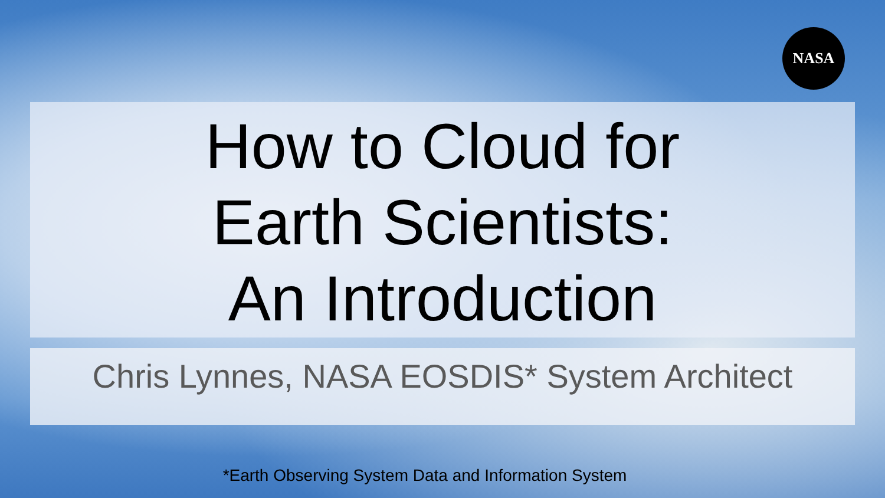NASA
How to Cloud for
Earth Scientists:
An Introduction
Chris Lynnes, NASA EOSDIS* System Architect
*Earth Observing System Data and Information System